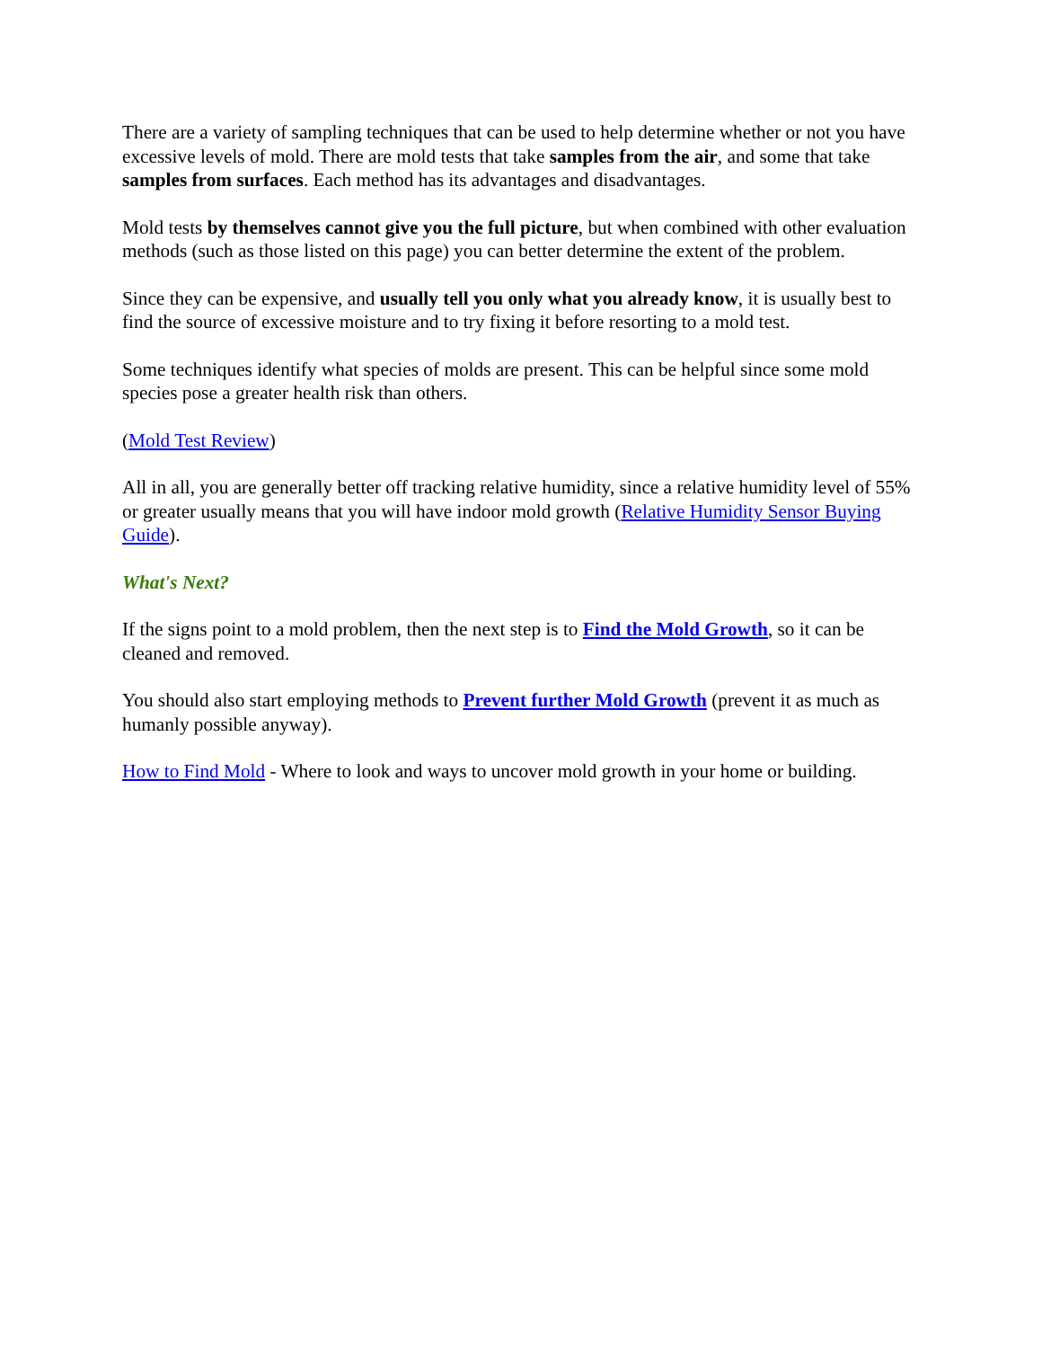There are a variety of sampling techniques that can be used to help determine whether or not you have excessive levels of mold. There are mold tests that take samples from the air, and some that take samples from surfaces. Each method has its advantages and disadvantages.
Mold tests by themselves cannot give you the full picture, but when combined with other evaluation methods (such as those listed on this page) you can better determine the extent of the problem.
Since they can be expensive, and usually tell you only what you already know, it is usually best to find the source of excessive moisture and to try fixing it before resorting to a mold test.
Some techniques identify what species of molds are present. This can be helpful since some mold species pose a greater health risk than others.
(Mold Test Review)
All in all, you are generally better off tracking relative humidity, since a relative humidity level of 55% or greater usually means that you will have indoor mold growth (Relative Humidity Sensor Buying Guide).
What's Next?
If the signs point to a mold problem, then the next step is to Find the Mold Growth, so it can be cleaned and removed.
You should also start employing methods to Prevent further Mold Growth (prevent it as much as humanly possible anyway).
How to Find Mold - Where to look and ways to uncover mold growth in your home or building.